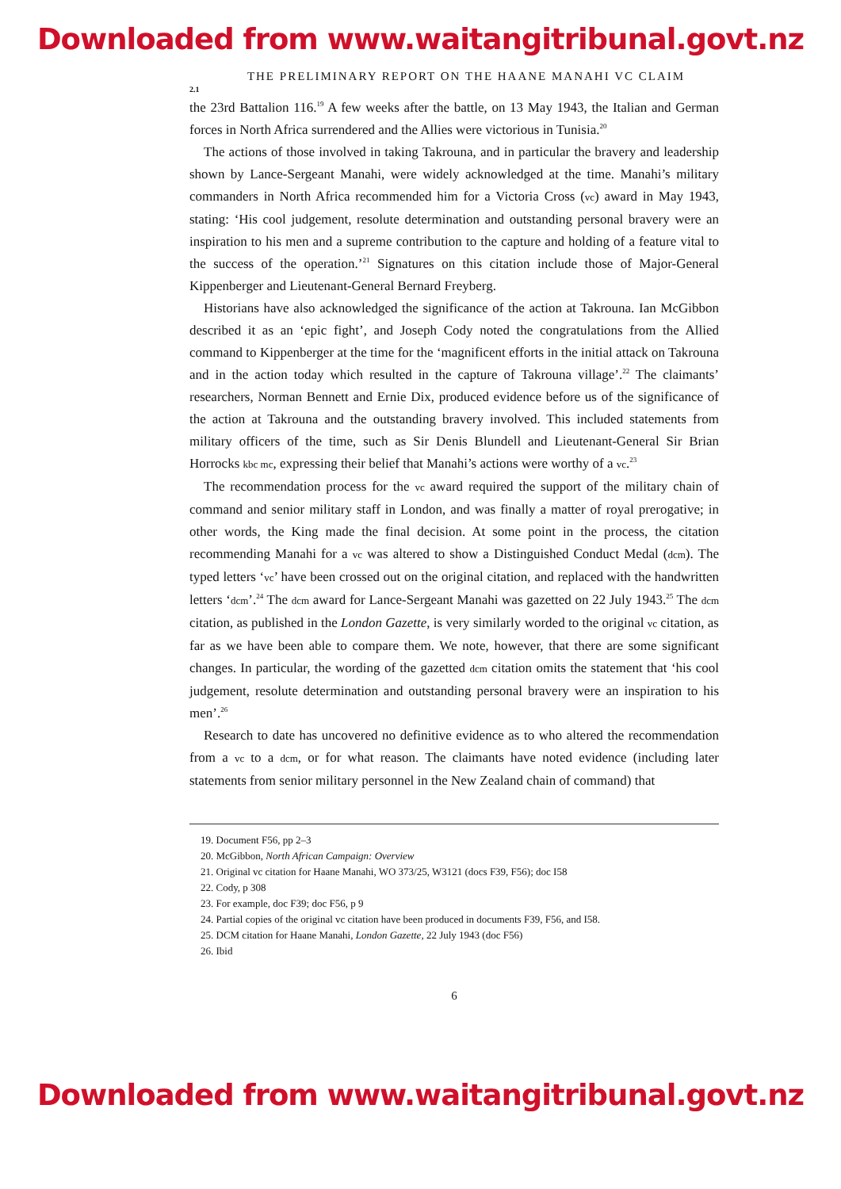Downloaded from www.waitangitribunal.govt.nz
THE PRELIMINARY REPORT ON THE HAANE MANAHI VC CLAIM
2.1
the 23rd Battalion 116.<sup>19</sup> A few weeks after the battle, on 13 May 1943, the Italian and German forces in North Africa surrendered and the Allies were victorious in Tunisia.<sup>20</sup>
The actions of those involved in taking Takrouna, and in particular the bravery and leadership shown by Lance-Sergeant Manahi, were widely acknowledged at the time. Manahi’s military commanders in North Africa recommended him for a Victoria Cross (vc) award in May 1943, stating: ‘His cool judgement, resolute determination and outstanding personal bravery were an inspiration to his men and a supreme contribution to the capture and holding of a feature vital to the success of the operation.’<sup>21</sup> Signatures on this citation include those of Major-General Kippenberger and Lieutenant-General Bernard Freyberg.
Historians have also acknowledged the significance of the action at Takrouna. Ian McGibbon described it as an ‘epic fight’, and Joseph Cody noted the congratulations from the Allied command to Kippenberger at the time for the ‘magnificent efforts in the initial attack on Takrouna and in the action today which resulted in the capture of Takrouna village’.<sup>22</sup> The claimants’ researchers, Norman Bennett and Ernie Dix, produced evidence before us of the significance of the action at Takrouna and the outstanding bravery involved. This included statements from military officers of the time, such as Sir Denis Blundell and Lieutenant-General Sir Brian Horrocks kbc mc, expressing their belief that Manahi’s actions were worthy of a vc.<sup>23</sup>
The recommendation process for the vc award required the support of the military chain of command and senior military staff in London, and was finally a matter of royal prerogative; in other words, the King made the final decision. At some point in the process, the citation recommending Manahi for a vc was altered to show a Distinguished Conduct Medal (dcm). The typed letters ‘vc’ have been crossed out on the original citation, and replaced with the handwritten letters ‘dcm’.<sup>24</sup> The dcm award for Lance-Sergeant Manahi was gazetted on 22 July 1943.<sup>25</sup> The dcm citation, as published in the London Gazette, is very similarly worded to the original vc citation, as far as we have been able to compare them. We note, however, that there are some significant changes. In particular, the wording of the gazetted dcm citation omits the statement that ‘his cool judgement, resolute determination and outstanding personal bravery were an inspiration to his men’.<sup>26</sup>
Research to date has uncovered no definitive evidence as to who altered the recommendation from a vc to a dcm, or for what reason. The claimants have noted evidence (including later statements from senior military personnel in the New Zealand chain of command) that
19. Document F56, pp 2–3
20. McGibbon, North African Campaign: Overview
21. Original vc citation for Haane Manahi, WO 373/25, W3121 (docs F39, F56); doc I58
22. Cody, p 308
23. For example, doc F39; doc F56, p 9
24. Partial copies of the original vc citation have been produced in documents F39, F56, and I58.
25. DCM citation for Haane Manahi, London Gazette, 22 July 1943 (doc F56)
26. Ibid
6
Downloaded from www.waitangitribunal.govt.nz